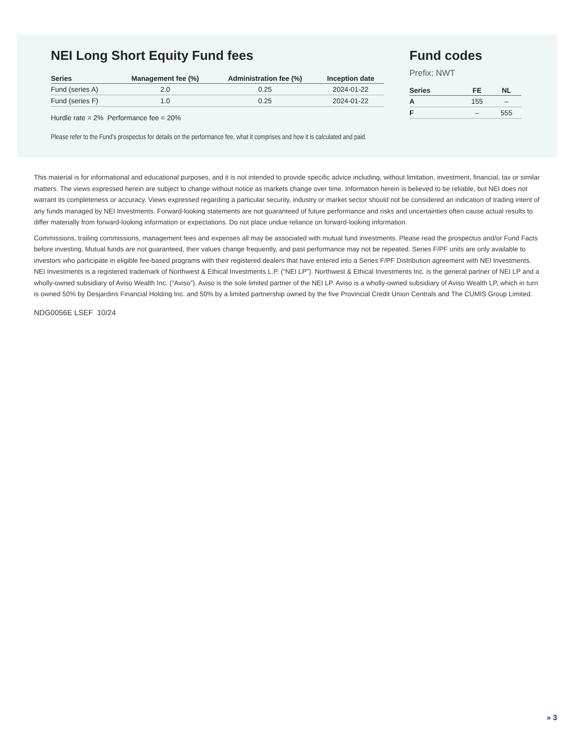NEI Long Short Equity Fund fees
| Series | Management fee (%) | Administration fee (%) | Inception date |
| --- | --- | --- | --- |
| Fund (series A) | 2.0 | 0.25 | 2024-01-22 |
| Fund (series F) | 1.0 | 0.25 | 2024-01-22 |
Hurdle rate = 2% Performance fee = 20%
Please refer to the Fund’s prospectus for details on the performance fee, what it comprises and how it is calculated and paid.
Fund codes
Prefix: NWT
| Series | FE | NL |
| --- | --- | --- |
| A | 155 | – |
| F | – | 555 |
This material is for informational and educational purposes, and it is not intended to provide specific advice including, without limitation, investment, financial, tax or similar matters. The views expressed herein are subject to change without notice as markets change over time. Information herein is believed to be reliable, but NEI does not warrant its completeness or accuracy. Views expressed regarding a particular security, industry or market sector should not be considered an indication of trading intent of any funds managed by NEI Investments. Forward-looking statements are not guaranteed of future performance and risks and uncertainties often cause actual results to differ materially from forward-looking information or expectations. Do not place undue reliance on forward-looking information.
Commissions, trailing commissions, management fees and expenses all may be associated with mutual fund investments. Please read the prospectus and/or Fund Facts before investing. Mutual funds are not guaranteed, their values change frequently, and past performance may not be repeated. Series F/PF units are only available to investors who participate in eligible fee-based programs with their registered dealers that have entered into a Series F/PF Distribution agreement with NEI Investments. NEI Investments is a registered trademark of Northwest & Ethical Investments L.P. (“NEI LP”). Northwest & Ethical Investments Inc. is the general partner of NEI LP and a wholly-owned subsidiary of Aviso Wealth Inc. (“Aviso”). Aviso is the sole limited partner of the NEI LP. Aviso is a wholly-owned subsidiary of Aviso Wealth LP, which in turn is owned 50% by Desjardins Financial Holding Inc. and 50% by a limited partnership owned by the five Provincial Credit Union Centrals and The CUMIS Group Limited.
NDG0056E LSEF 10/24
» 3